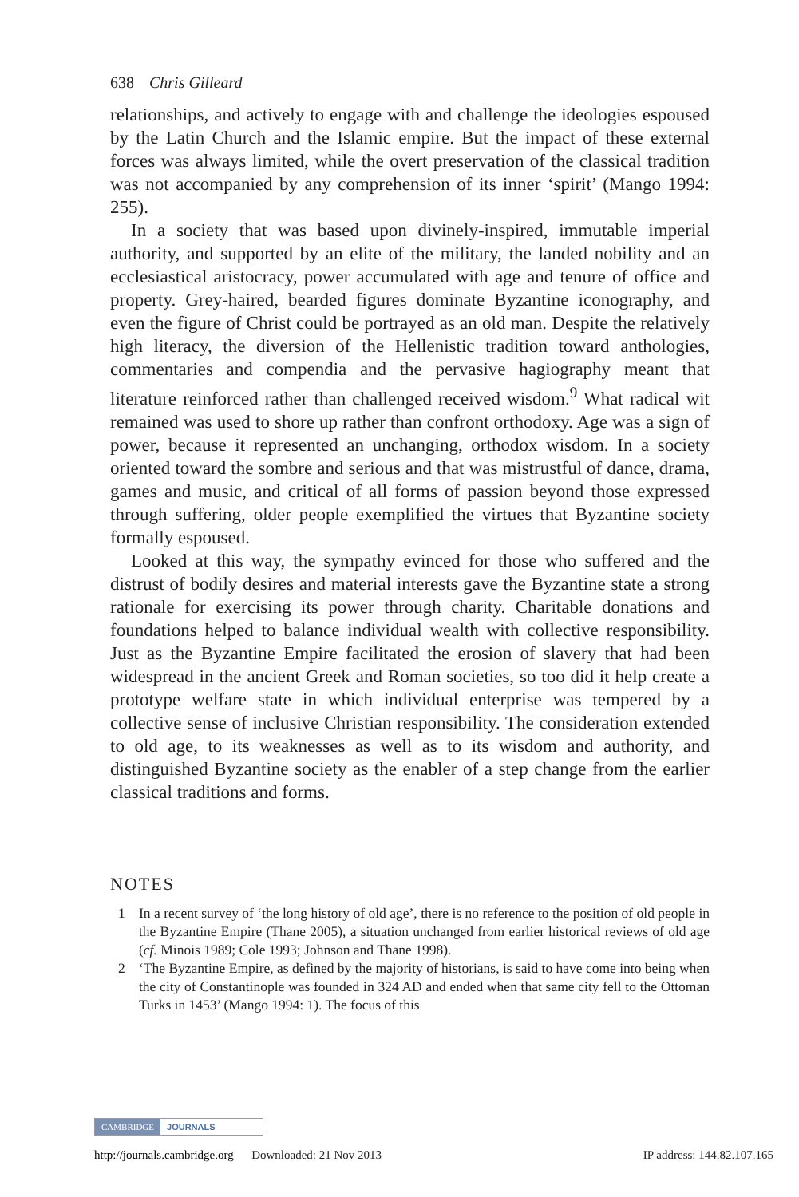638 Chris Gilleard
relationships, and actively to engage with and challenge the ideologies espoused by the Latin Church and the Islamic empire. But the impact of these external forces was always limited, while the overt preservation of the classical tradition was not accompanied by any comprehension of its inner ‘spirit’ (Mango 1994: 255).
In a society that was based upon divinely-inspired, immutable imperial authority, and supported by an elite of the military, the landed nobility and an ecclesiastical aristocracy, power accumulated with age and tenure of office and property. Grey-haired, bearded figures dominate Byzantine iconography, and even the figure of Christ could be portrayed as an old man. Despite the relatively high literacy, the diversion of the Hellenistic tradition toward anthologies, commentaries and compendia and the pervasive hagiography meant that literature reinforced rather than challenged received wisdom.<sup>9</sup> What radical wit remained was used to shore up rather than confront orthodoxy. Age was a sign of power, because it represented an unchanging, orthodox wisdom. In a society oriented toward the sombre and serious and that was mistrustful of dance, drama, games and music, and critical of all forms of passion beyond those expressed through suffering, older people exemplified the virtues that Byzantine society formally espoused.
Looked at this way, the sympathy evinced for those who suffered and the distrust of bodily desires and material interests gave the Byzantine state a strong rationale for exercising its power through charity. Charitable donations and foundations helped to balance individual wealth with collective responsibility. Just as the Byzantine Empire facilitated the erosion of slavery that had been widespread in the ancient Greek and Roman societies, so too did it help create a prototype welfare state in which individual enterprise was tempered by a collective sense of inclusive Christian responsibility. The consideration extended to old age, to its weaknesses as well as to its wisdom and authority, and distinguished Byzantine society as the enabler of a step change from the earlier classical traditions and forms.
NOTES
1 In a recent survey of ‘the long history of old age’, there is no reference to the position of old people in the Byzantine Empire (Thane 2005), a situation unchanged from earlier historical reviews of old age (cf. Minois 1989; Cole 1993; Johnson and Thane 1998).
2 ‘The Byzantine Empire, as defined by the majority of historians, is said to have come into being when the city of Constantinople was founded in 324 AD and ended when that same city fell to the Ottoman Turks in 1453’ (Mango 1994: 1). The focus of this
CAMBRIDGE JOURNALS
http://journals.cambridge.org Downloaded: 21 Nov 2013 IP address: 144.82.107.165